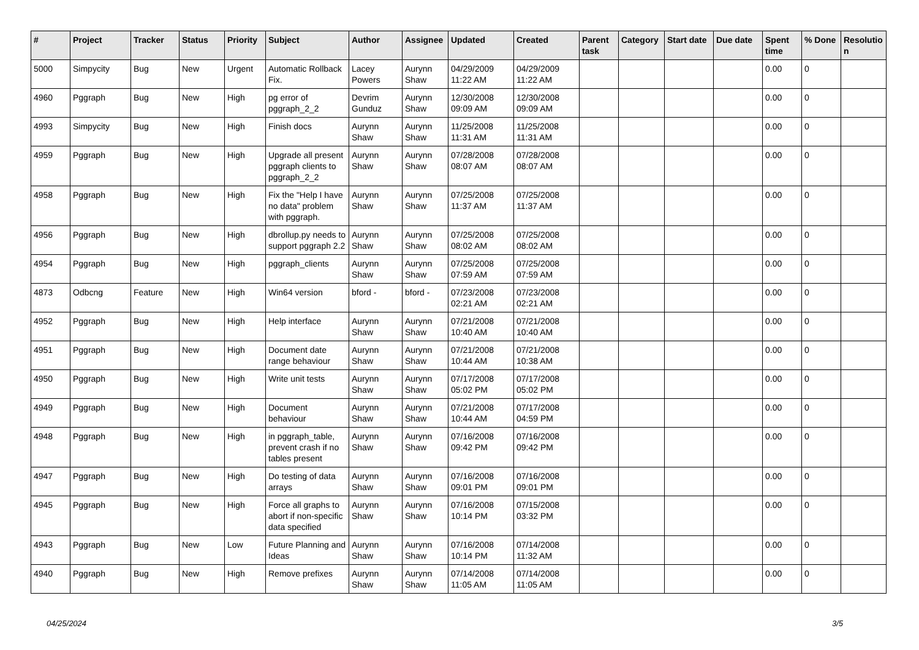| # | Project | Tracker | Status | Priority | Subject | Author | Assignee | Updated | Created | Parent task | Category | Start date | Due date | Spent time | % Done | Resolutio n |
| --- | --- | --- | --- | --- | --- | --- | --- | --- | --- | --- | --- | --- | --- | --- | --- | --- |
| 5000 | Simpycity | Bug | New | Urgent | Automatic Rollback Fix. | Lacey Powers | Aurynn Shaw | 04/29/2009 11:22 AM | 04/29/2009 11:22 AM | | | | | 0.00 | 0 | |
| 4960 | Pggraph | Bug | New | High | pg error of pggraph_2_2 | Devrim Gunduz | Aurynn Shaw | 12/30/2008 09:09 AM | 12/30/2008 09:09 AM | | | | | 0.00 | 0 | |
| 4993 | Simpycity | Bug | New | High | Finish docs | Aurynn Shaw | Aurynn Shaw | 11/25/2008 11:31 AM | 11/25/2008 11:31 AM | | | | | 0.00 | 0 | |
| 4959 | Pggraph | Bug | New | High | Upgrade all present pggraph clients to pggraph_2_2 | Aurynn Shaw | Aurynn Shaw | 07/28/2008 08:07 AM | 07/28/2008 08:07 AM | | | | | 0.00 | 0 | |
| 4958 | Pggraph | Bug | New | High | Fix the "Help I have no data" problem with pggraph. | Aurynn Shaw | Aurynn Shaw | 07/25/2008 11:37 AM | 07/25/2008 11:37 AM | | | | | 0.00 | 0 | |
| 4956 | Pggraph | Bug | New | High | dbrollup.py needs to support pggraph 2.2 | Aurynn Shaw | Aurynn Shaw | 07/25/2008 08:02 AM | 07/25/2008 08:02 AM | | | | | 0.00 | 0 | |
| 4954 | Pggraph | Bug | New | High | pggraph_clients | Aurynn Shaw | Aurynn Shaw | 07/25/2008 07:59 AM | 07/25/2008 07:59 AM | | | | | 0.00 | 0 | |
| 4873 | Odbcng | Feature | New | High | Win64 version | bford - | bford - | 07/23/2008 02:21 AM | 07/23/2008 02:21 AM | | | | | 0.00 | 0 | |
| 4952 | Pggraph | Bug | New | High | Help interface | Aurynn Shaw | Aurynn Shaw | 07/21/2008 10:40 AM | 07/21/2008 10:40 AM | | | | | 0.00 | 0 | |
| 4951 | Pggraph | Bug | New | High | Document date range behaviour | Aurynn Shaw | Aurynn Shaw | 07/21/2008 10:44 AM | 07/21/2008 10:38 AM | | | | | 0.00 | 0 | |
| 4950 | Pggraph | Bug | New | High | Write unit tests | Aurynn Shaw | Aurynn Shaw | 07/17/2008 05:02 PM | 07/17/2008 05:02 PM | | | | | 0.00 | 0 | |
| 4949 | Pggraph | Bug | New | High | Document behaviour | Aurynn Shaw | Aurynn Shaw | 07/21/2008 10:44 AM | 07/17/2008 04:59 PM | | | | | 0.00 | 0 | |
| 4948 | Pggraph | Bug | New | High | in pggraph_table, prevent crash if no tables present | Aurynn Shaw | Aurynn Shaw | 07/16/2008 09:42 PM | 07/16/2008 09:42 PM | | | | | 0.00 | 0 | |
| 4947 | Pggraph | Bug | New | High | Do testing of data arrays | Aurynn Shaw | Aurynn Shaw | 07/16/2008 09:01 PM | 07/16/2008 09:01 PM | | | | | 0.00 | 0 | |
| 4945 | Pggraph | Bug | New | High | Force all graphs to abort if non-specific data specified | Aurynn Shaw | Aurynn Shaw | 07/16/2008 10:14 PM | 07/15/2008 03:32 PM | | | | | 0.00 | 0 | |
| 4943 | Pggraph | Bug | New | Low | Future Planning and Ideas | Aurynn Shaw | Aurynn Shaw | 07/16/2008 10:14 PM | 07/14/2008 11:32 AM | | | | | 0.00 | 0 | |
| 4940 | Pggraph | Bug | New | High | Remove prefixes | Aurynn Shaw | Aurynn Shaw | 07/14/2008 11:05 AM | 07/14/2008 11:05 AM | | | | | 0.00 | 0 | |
04/25/2024 3/5